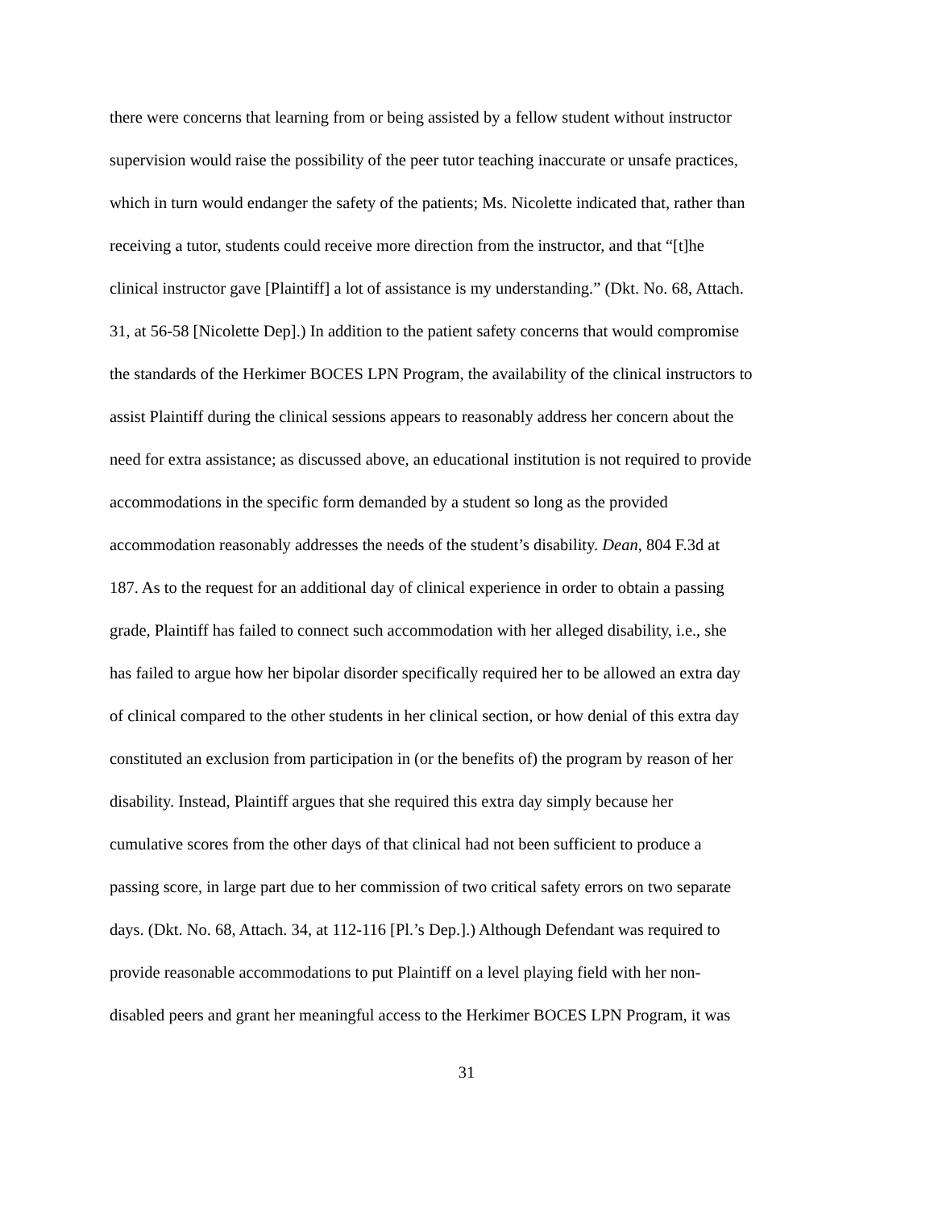there were concerns that learning from or being assisted by a fellow student without instructor
supervision would raise the possibility of the peer tutor teaching inaccurate or unsafe practices,
which in turn would endanger the safety of the patients; Ms. Nicolette indicated that, rather than
receiving a tutor, students could receive more direction from the instructor, and that “[t]he
clinical instructor gave [Plaintiff] a lot of assistance is my understanding.” (Dkt. No. 68, Attach.
31, at 56-58 [Nicolette Dep].) In addition to the patient safety concerns that would compromise
the standards of the Herkimer BOCES LPN Program, the availability of the clinical instructors to
assist Plaintiff during the clinical sessions appears to reasonably address her concern about the
need for extra assistance; as discussed above, an educational institution is not required to provide
accommodations in the specific form demanded by a student so long as the provided
accommodation reasonably addresses the needs of the student’s disability. Dean, 804 F.3d at
187. As to the request for an additional day of clinical experience in order to obtain a passing
grade, Plaintiff has failed to connect such accommodation with her alleged disability, i.e., she
has failed to argue how her bipolar disorder specifically required her to be allowed an extra day
of clinical compared to the other students in her clinical section, or how denial of this extra day
constituted an exclusion from participation in (or the benefits of) the program by reason of her
disability. Instead, Plaintiff argues that she required this extra day simply because her
cumulative scores from the other days of that clinical had not been sufficient to produce a
passing score, in large part due to her commission of two critical safety errors on two separate
days. (Dkt. No. 68, Attach. 34, at 112-116 [Pl.’s Dep.].) Although Defendant was required to
provide reasonable accommodations to put Plaintiff on a level playing field with her non-
disabled peers and grant her meaningful access to the Herkimer BOCES LPN Program, it was
31